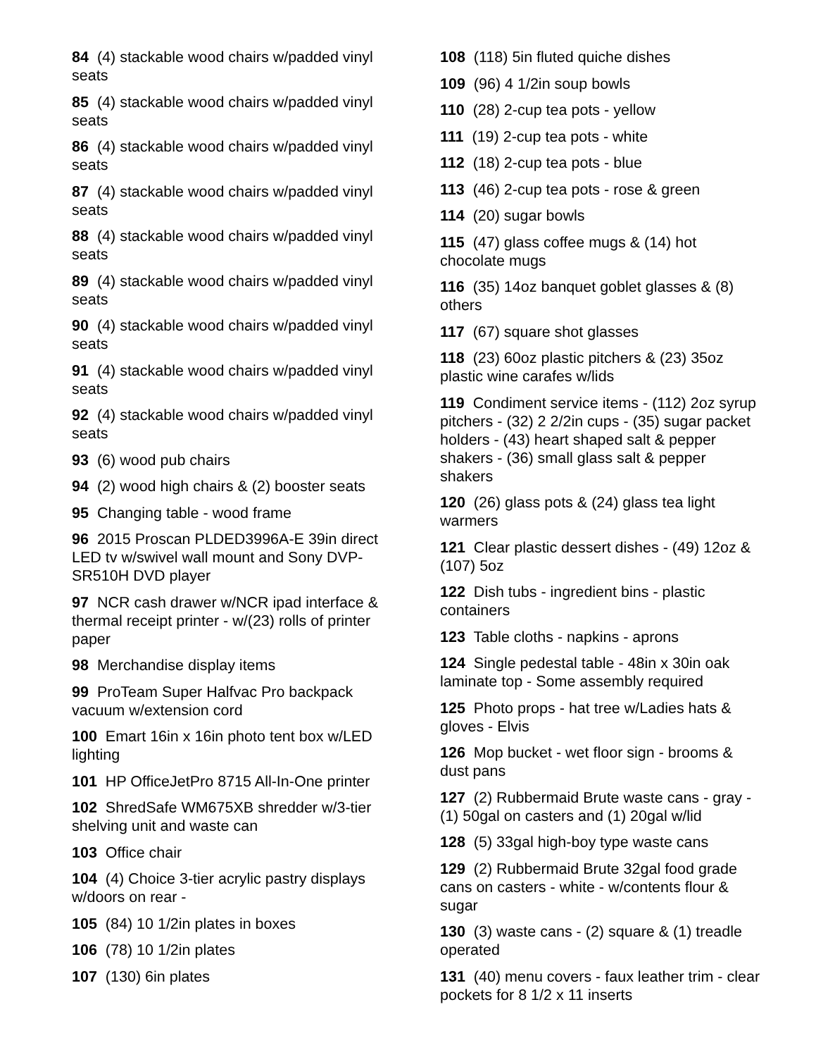84 (4) stackable wood chairs w/padded vinyl seats
85 (4) stackable wood chairs w/padded vinyl seats
86 (4) stackable wood chairs w/padded vinyl seats
87 (4) stackable wood chairs w/padded vinyl seats
88 (4) stackable wood chairs w/padded vinyl seats
89 (4) stackable wood chairs w/padded vinyl seats
90 (4) stackable wood chairs w/padded vinyl seats
91 (4) stackable wood chairs w/padded vinyl seats
92 (4) stackable wood chairs w/padded vinyl seats
93 (6) wood pub chairs
94 (2) wood high chairs & (2) booster seats
95 Changing table - wood frame
96 2015 Proscan PLDED3996A-E 39in direct LED tv w/swivel wall mount and Sony DVP-SR510H DVD player
97 NCR cash drawer w/NCR ipad interface & thermal receipt printer - w/(23) rolls of printer paper
98 Merchandise display items
99 ProTeam Super Halfvac Pro backpack vacuum w/extension cord
100 Emart 16in x 16in photo tent box w/LED lighting
101 HP OfficeJetPro 8715 All-In-One printer
102 ShredSafe WM675XB shredder w/3-tier shelving unit and waste can
103 Office chair
104 (4) Choice 3-tier acrylic pastry displays w/doors on rear -
105 (84) 10 1/2in plates in boxes
106 (78) 10 1/2in plates
107 (130) 6in plates
108 (118) 5in fluted quiche dishes
109 (96) 4 1/2in soup bowls
110 (28) 2-cup tea pots - yellow
111 (19) 2-cup tea pots - white
112 (18) 2-cup tea pots - blue
113 (46) 2-cup tea pots - rose & green
114 (20) sugar bowls
115 (47) glass coffee mugs & (14) hot chocolate mugs
116 (35) 14oz banquet goblet glasses & (8) others
117 (67) square shot glasses
118 (23) 60oz plastic pitchers & (23) 35oz plastic wine carafes w/lids
119 Condiment service items - (112) 2oz syrup pitchers - (32) 2 2/2in cups - (35) sugar packet holders - (43) heart shaped salt & pepper shakers - (36) small glass salt & pepper shakers
120 (26) glass pots & (24) glass tea light warmers
121 Clear plastic dessert dishes - (49) 12oz & (107) 5oz
122 Dish tubs - ingredient bins - plastic containers
123 Table cloths - napkins - aprons
124 Single pedestal table - 48in x 30in oak laminate top - Some assembly required
125 Photo props - hat tree w/Ladies hats & gloves - Elvis
126 Mop bucket - wet floor sign - brooms & dust pans
127 (2) Rubbermaid Brute waste cans - gray - (1) 50gal on casters and (1) 20gal w/lid
128 (5) 33gal high-boy type waste cans
129 (2) Rubbermaid Brute 32gal food grade cans on casters - white - w/contents flour & sugar
130 (3) waste cans - (2) square & (1) treadle operated
131 (40) menu covers - faux leather trim - clear pockets for 8 1/2 x 11 inserts